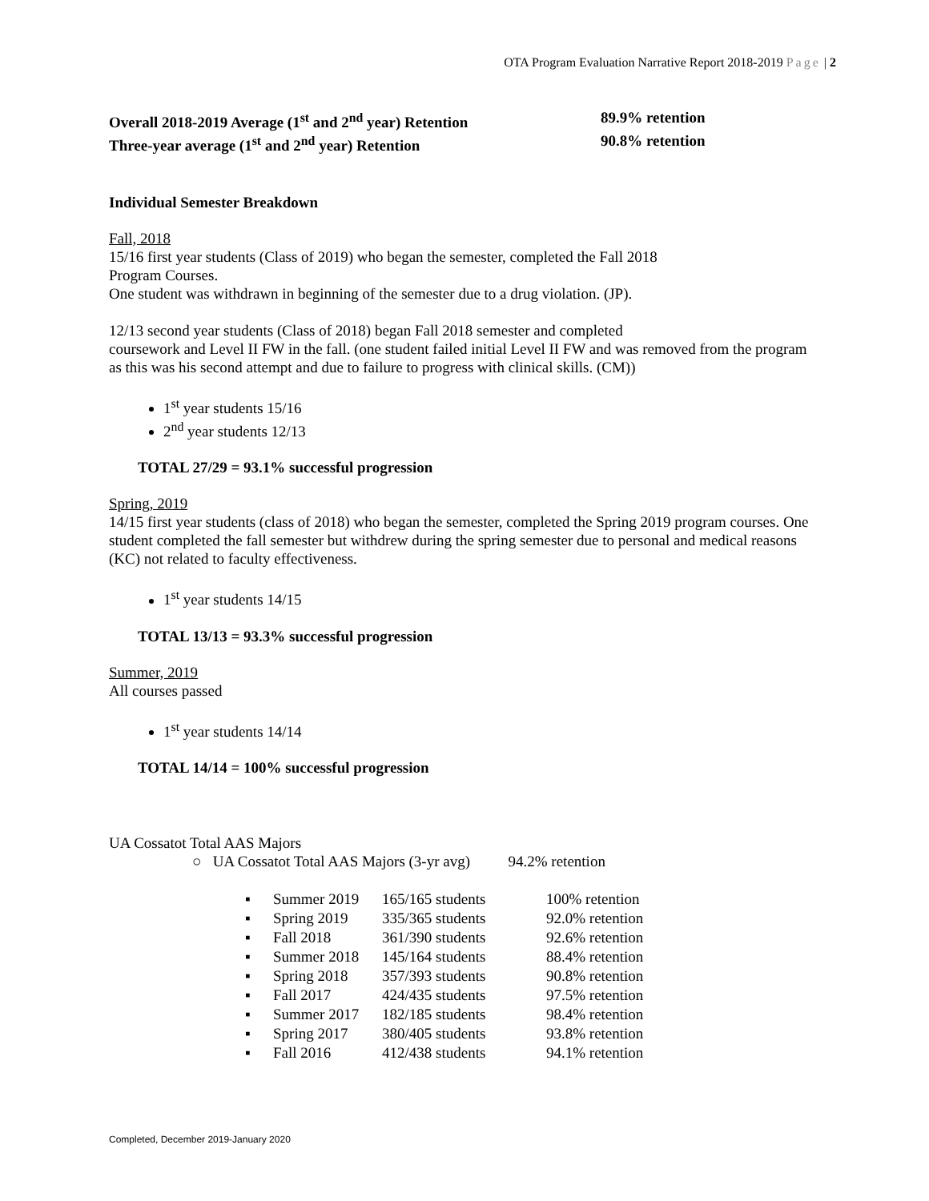OTA Program Evaluation Narrative Report 2018-2019 Page | 2
Overall 2018-2019 Average (1<sup>st</sup> and 2<sup>nd</sup> year) Retention 89.9% retention
Three-year average (1<sup>st</sup> and 2<sup>nd</sup> year) Retention 90.8% retention
Individual Semester Breakdown
Fall, 2018
15/16 first year students (Class of 2019) who began the semester, completed the Fall 2018
Program Courses.
One student was withdrawn in beginning of the semester due to a drug violation. (JP).
12/13 second year students (Class of 2018) began Fall 2018 semester and completed
coursework and Level II FW in the fall. (one student failed initial Level II FW and was removed from the program as this was his second attempt and due to failure to progress with clinical skills. (CM))
1<sup>st</sup> year students 15/16
2<sup>nd</sup> year students 12/13
TOTAL 27/29 = 93.1% successful progression
Spring, 2019
14/15 first year students (class of 2018) who began the semester, completed the Spring 2019 program courses. One student completed the fall semester but withdrew during the spring semester due to personal and medical reasons (KC) not related to faculty effectiveness.
1<sup>st</sup> year students 14/15
TOTAL 13/13 = 93.3% successful progression
Summer, 2019
All courses passed
1<sup>st</sup> year students 14/14
TOTAL 14/14 = 100% successful progression
UA Cossatot Total AAS Majors
○ UA Cossatot Total AAS Majors (3-yr avg) 94.2% retention
| ▪ | Summer 2019 | 165/165 students | 100% retention |
| ▪ | Spring 2019 | 335/365 students | 92.0% retention |
| ▪ | Fall 2018 | 361/390 students | 92.6% retention |
| ▪ | Summer 2018 | 145/164 students | 88.4% retention |
| ▪ | Spring 2018 | 357/393 students | 90.8% retention |
| ▪ | Fall 2017 | 424/435 students | 97.5% retention |
| ▪ | Summer 2017 | 182/185 students | 98.4% retention |
| ▪ | Spring 2017 | 380/405 students | 93.8% retention |
| ▪ | Fall 2016 | 412/438 students | 94.1% retention |
Completed, December 2019-January 2020